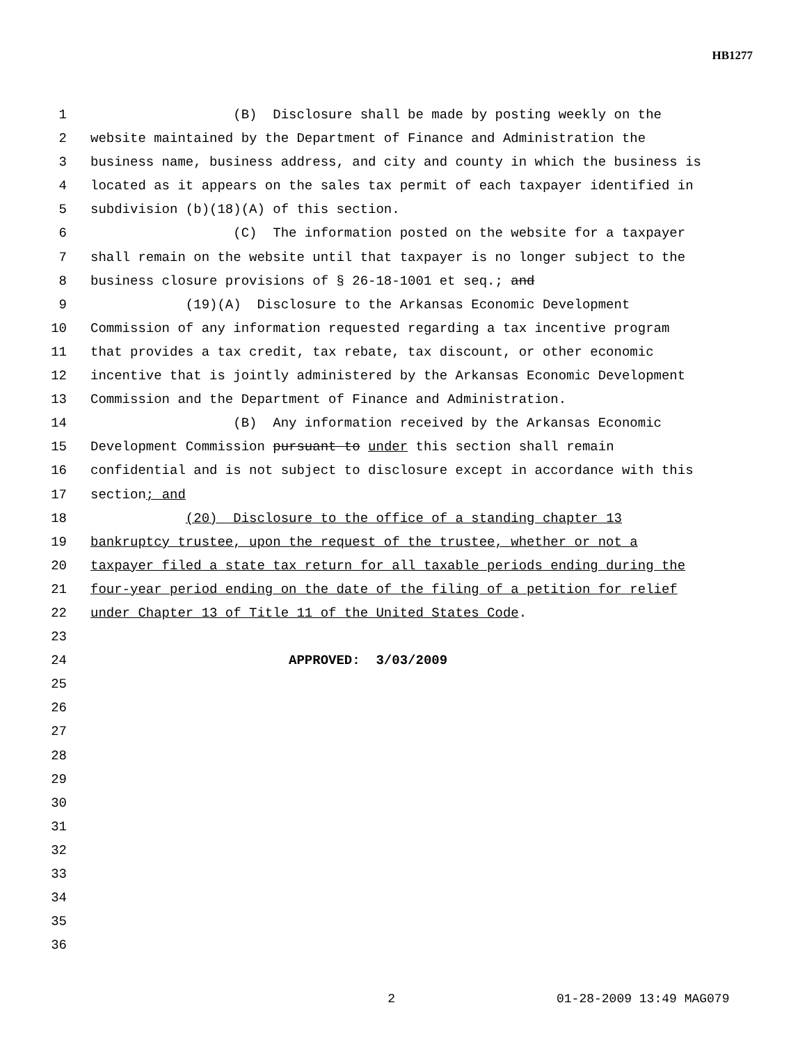HB1277
1 (B) Disclosure shall be made by posting weekly on the
2 website maintained by the Department of Finance and Administration the
3 business name, business address, and city and county in which the business is
4 located as it appears on the sales tax permit of each taxpayer identified in
5 subdivision (b)(18)(A) of this section.
6 (C) The information posted on the website for a taxpayer
7 shall remain on the website until that taxpayer is no longer subject to the
8 business closure provisions of § 26-18-1001 et seq.; and
9 (19)(A) Disclosure to the Arkansas Economic Development
10 Commission of any information requested regarding a tax incentive program
11 that provides a tax credit, tax rebate, tax discount, or other economic
12 incentive that is jointly administered by the Arkansas Economic Development
13 Commission and the Department of Finance and Administration.
14 (B) Any information received by the Arkansas Economic
15 Development Commission pursuant to under this section shall remain
16 confidential and is not subject to disclosure except in accordance with this
17 section; and
18 (20) Disclosure to the office of a standing chapter 13
19 bankruptcy trustee, upon the request of the trustee, whether or not a
20 taxpayer filed a state tax return for all taxable periods ending during the
21 four-year period ending on the date of the filing of a petition for relief
22 under Chapter 13 of Title 11 of the United States Code.
23
24 APPROVED: 3/03/2009
25
26
27
28
29
30
31
32
33
34
35
36
2 01-28-2009 13:49 MAG079